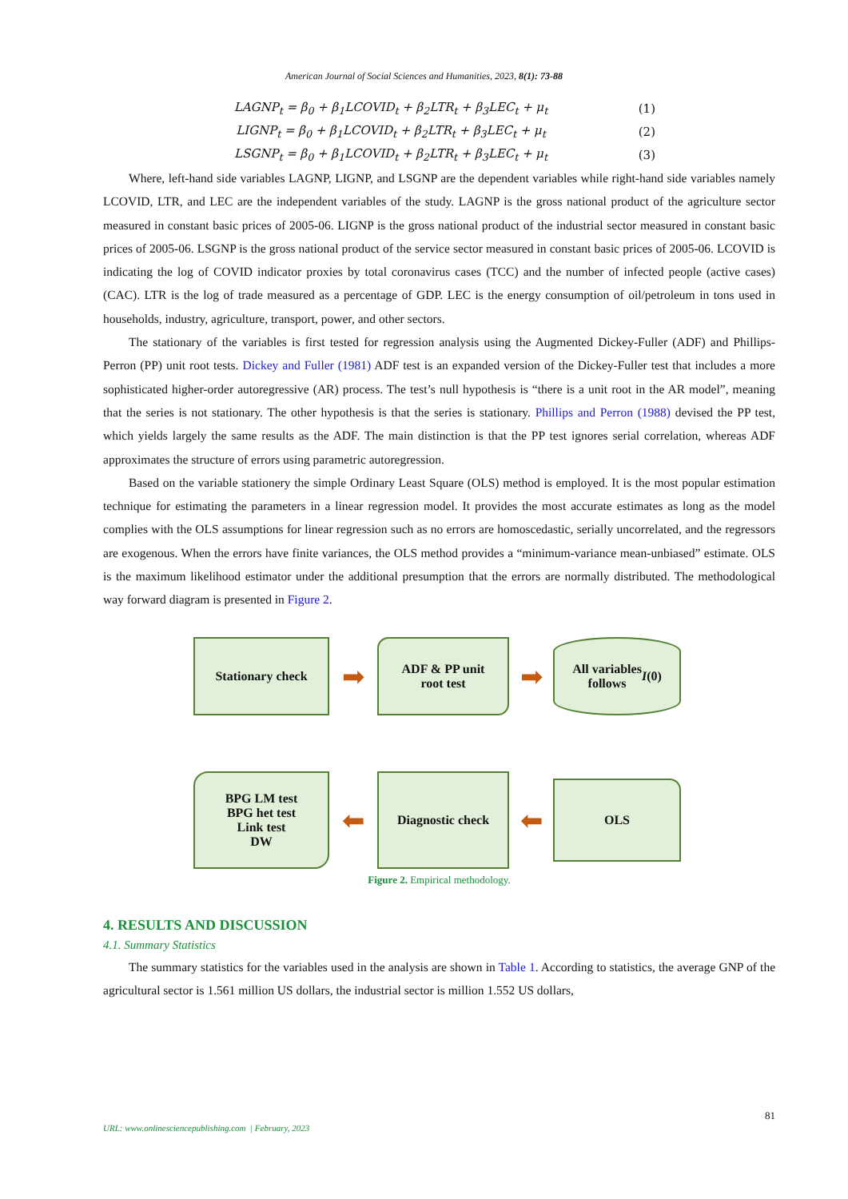American Journal of Social Sciences and Humanities, 2023, 8(1): 73-88
LAGNP<sub>t</sub> = β<sub>0</sub> + β<sub>1</sub>LCOVID<sub>t</sub> + β<sub>2</sub>LTR<sub>t</sub> + β<sub>3</sub>LEC<sub>t</sub> + μ<sub>t</sub> (1)
LIGNP<sub>t</sub> = β<sub>0</sub> + β<sub>1</sub>LCOVID<sub>t</sub> + β<sub>2</sub>LTR<sub>t</sub> + β<sub>3</sub>LEC<sub>t</sub> + μ<sub>t</sub> (2)
LSGNP<sub>t</sub> = β<sub>0</sub> + β<sub>1</sub>LCOVID<sub>t</sub> + β<sub>2</sub>LTR<sub>t</sub> + β<sub>3</sub>LEC<sub>t</sub> + μ<sub>t</sub> (3)
Where, left-hand side variables LAGNP, LIGNP, and LSGNP are the dependent variables while right-hand side variables namely LCOVID, LTR, and LEC are the independent variables of the study. LAGNP is the gross national product of the agriculture sector measured in constant basic prices of 2005-06. LIGNP is the gross national product of the industrial sector measured in constant basic prices of 2005-06. LSGNP is the gross national product of the service sector measured in constant basic prices of 2005-06. LCOVID is indicating the log of COVID indicator proxies by total coronavirus cases (TCC) and the number of infected people (active cases) (CAC). LTR is the log of trade measured as a percentage of GDP. LEC is the energy consumption of oil/petroleum in tons used in households, industry, agriculture, transport, power, and other sectors.
The stationary of the variables is first tested for regression analysis using the Augmented Dickey-Fuller (ADF) and Phillips-Perron (PP) unit root tests. Dickey and Fuller (1981) ADF test is an expanded version of the Dickey-Fuller test that includes a more sophisticated higher-order autoregressive (AR) process. The test’s null hypothesis is “there is a unit root in the AR model”, meaning that the series is not stationary. The other hypothesis is that the series is stationary. Phillips and Perron (1988) devised the PP test, which yields largely the same results as the ADF. The main distinction is that the PP test ignores serial correlation, whereas ADF approximates the structure of errors using parametric autoregression.
Based on the variable stationery the simple Ordinary Least Square (OLS) method is employed. It is the most popular estimation technique for estimating the parameters in a linear regression model. It provides the most accurate estimates as long as the model complies with the OLS assumptions for linear regression such as no errors are homoscedastic, serially uncorrelated, and the regressors are exogenous. When the errors have finite variances, the OLS method provides a “minimum-variance mean-unbiased” estimate. OLS is the maximum likelihood estimator under the additional presumption that the errors are normally distributed. The methodological way forward diagram is presented in Figure 2.
Stationary check
➡
ADF & PP unit
root test
➡
All variables
follows I (0)
BPG LM test
BPG het test
Link test
DW
⬅
Diagnostic check
⬅
OLS
Figure 2. Empirical methodology.
4. RESULTS AND DISCUSSION
4.1. Summary Statistics
The summary statistics for the variables used in the analysis are shown in Table 1. According to statistics, the average GNP of the agricultural sector is 1.561 million US dollars, the industrial sector is million 1.552 US dollars,
81
URL: www.onlinesciencepublishing.com | February, 2023